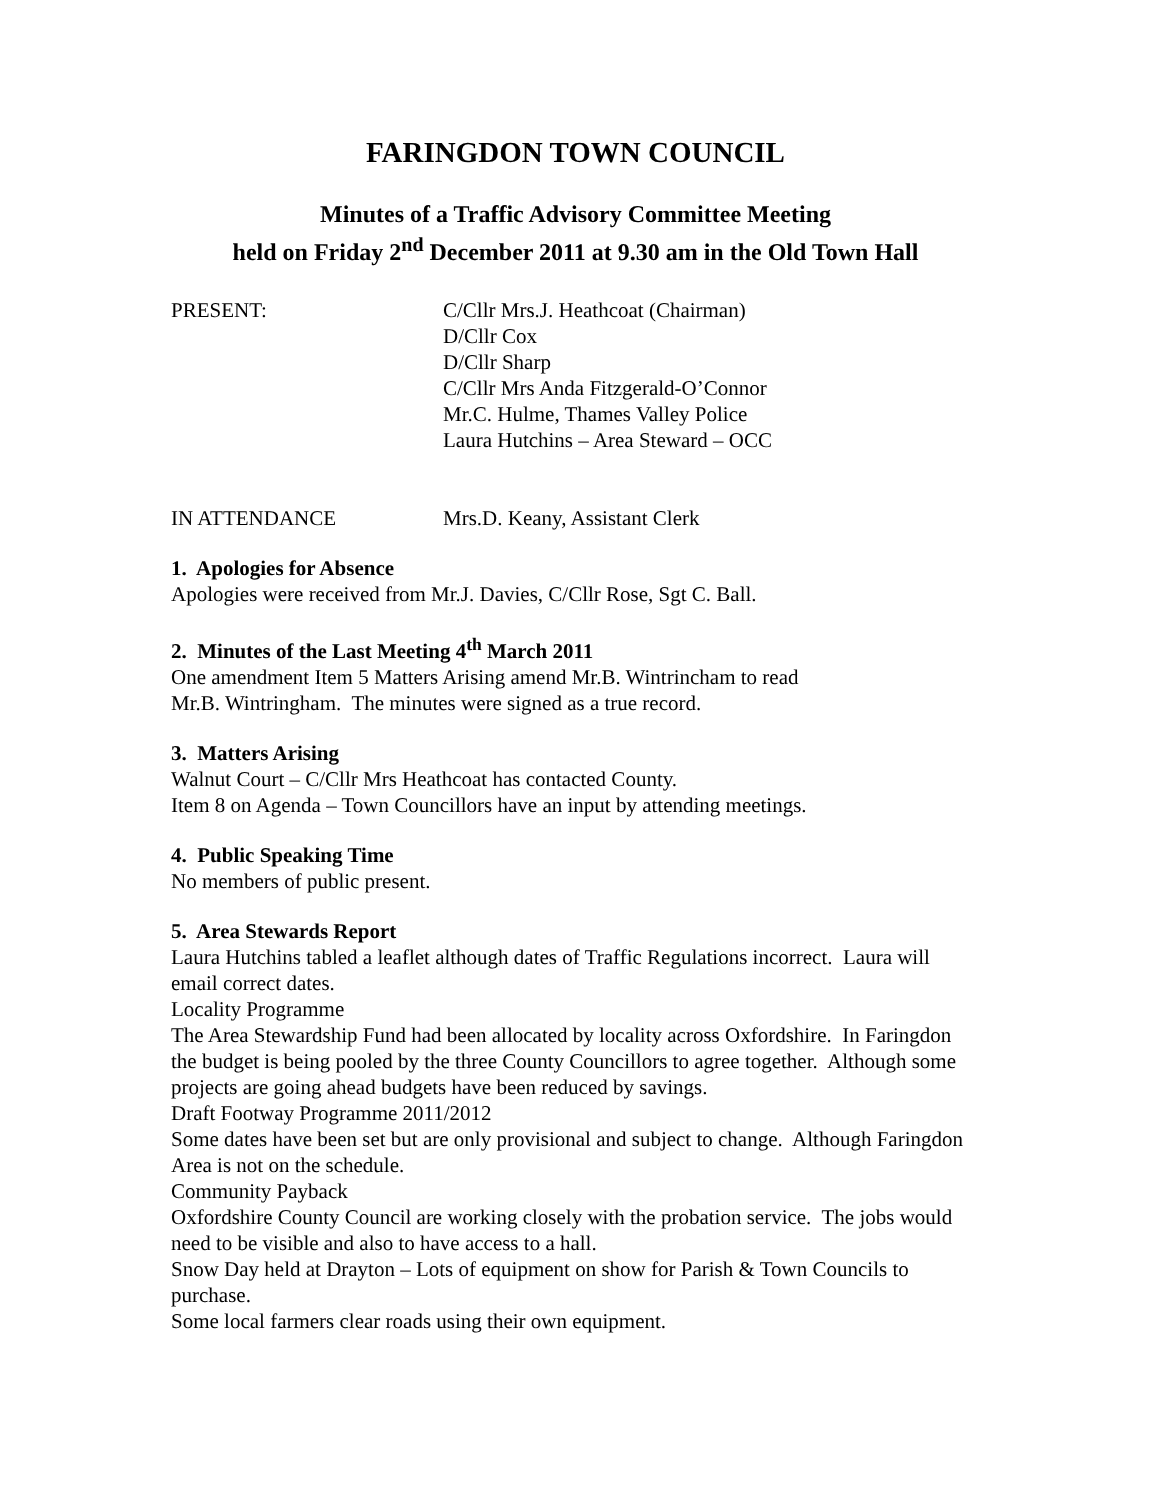FARINGDON TOWN COUNCIL
Minutes of a Traffic Advisory Committee Meeting
held on Friday 2<sup>nd</sup> December 2011 at 9.30 am in the Old Town Hall
PRESENT: C/Cllr Mrs.J. Heathcoat (Chairman)
D/Cllr Cox
D/Cllr Sharp
C/Cllr Mrs Anda Fitzgerald-O’Connor
Mr.C. Hulme, Thames Valley Police
Laura Hutchins – Area Steward – OCC
IN ATTENDANCE Mrs.D. Keany, Assistant Clerk
1. Apologies for Absence
Apologies were received from Mr.J. Davies, C/Cllr Rose, Sgt C. Ball.
2. Minutes of the Last Meeting 4<sup>th</sup> March 2011
One amendment Item 5 Matters Arising amend Mr.B. Wintrincham to read
Mr.B. Wintringham. The minutes were signed as a true record.
3. Matters Arising
Walnut Court – C/Cllr Mrs Heathcoat has contacted County.
Item 8 on Agenda – Town Councillors have an input by attending meetings.
4. Public Speaking Time
No members of public present.
5. Area Stewards Report
Laura Hutchins tabled a leaflet although dates of Traffic Regulations incorrect. Laura will email correct dates.
Locality Programme
The Area Stewardship Fund had been allocated by locality across Oxfordshire. In Faringdon the budget is being pooled by the three County Councillors to agree together. Although some projects are going ahead budgets have been reduced by savings.
Draft Footway Programme 2011/2012
Some dates have been set but are only provisional and subject to change. Although Faringdon Area is not on the schedule.
Community Payback
Oxfordshire County Council are working closely with the probation service. The jobs would need to be visible and also to have access to a hall.
Snow Day held at Drayton – Lots of equipment on show for Parish & Town Councils to purchase.
Some local farmers clear roads using their own equipment.